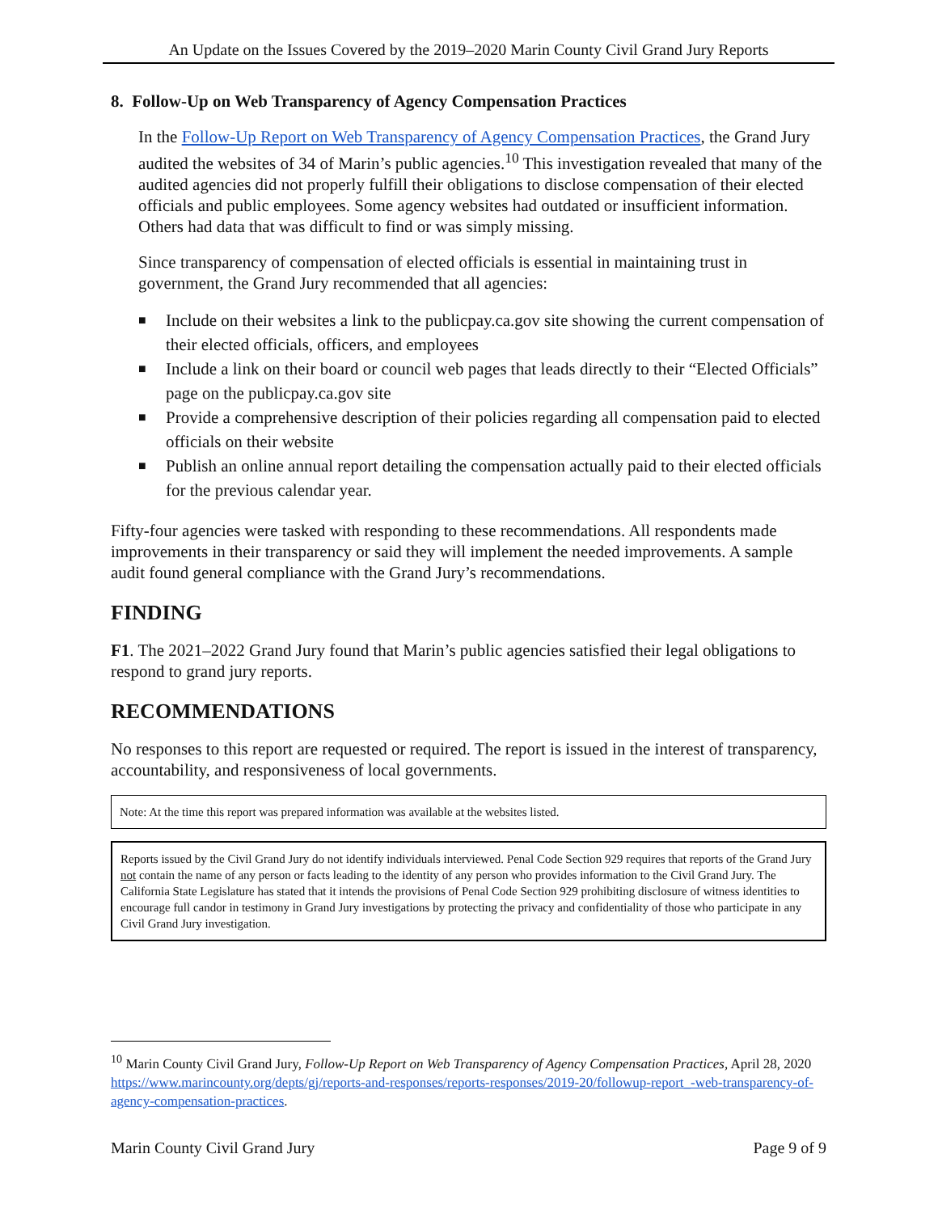An Update on the Issues Covered by the 2019–2020 Marin County Civil Grand Jury Reports
8. Follow-Up on Web Transparency of Agency Compensation Practices
In the Follow-Up Report on Web Transparency of Agency Compensation Practices, the Grand Jury audited the websites of 34 of Marin’s public agencies.<sup>10</sup> This investigation revealed that many of the audited agencies did not properly fulfill their obligations to disclose compensation of their elected officials and public employees. Some agency websites had outdated or insufficient information. Others had data that was difficult to find or was simply missing.
Since transparency of compensation of elected officials is essential in maintaining trust in government, the Grand Jury recommended that all agencies:
■ Include on their websites a link to the publicpay.ca.gov site showing the current compensation of their elected officials, officers, and employees
■ Include a link on their board or council web pages that leads directly to their “Elected Officials” page on the publicpay.ca.gov site
■ Provide a comprehensive description of their policies regarding all compensation paid to elected officials on their website
■ Publish an online annual report detailing the compensation actually paid to their elected officials for the previous calendar year.
Fifty-four agencies were tasked with responding to these recommendations. All respondents made improvements in their transparency or said they will implement the needed improvements. A sample audit found general compliance with the Grand Jury’s recommendations.
FINDING
F1. The 2021–2022 Grand Jury found that Marin’s public agencies satisfied their legal obligations to respond to grand jury reports.
RECOMMENDATIONS
No responses to this report are requested or required. The report is issued in the interest of transparency, accountability, and responsiveness of local governments.
Note: At the time this report was prepared information was available at the websites listed.
Reports issued by the Civil Grand Jury do not identify individuals interviewed. Penal Code Section 929 requires that reports of the Grand Jury not contain the name of any person or facts leading to the identity of any person who provides information to the Civil Grand Jury. The California State Legislature has stated that it intends the provisions of Penal Code Section 929 prohibiting disclosure of witness identities to encourage full candor in testimony in Grand Jury investigations by protecting the privacy and confidentiality of those who participate in any Civil Grand Jury investigation.
<sup>10</sup> Marin County Civil Grand Jury, Follow-Up Report on Web Transparency of Agency Compensation Practices, April 28, 2020
https://www.marincounty.org/depts/gj/reports-and-responses/reports-responses/2019-20/followup-report_-web-transparency-of-agency-compensation-practices.
Marin County Civil Grand Jury Page 9 of 9